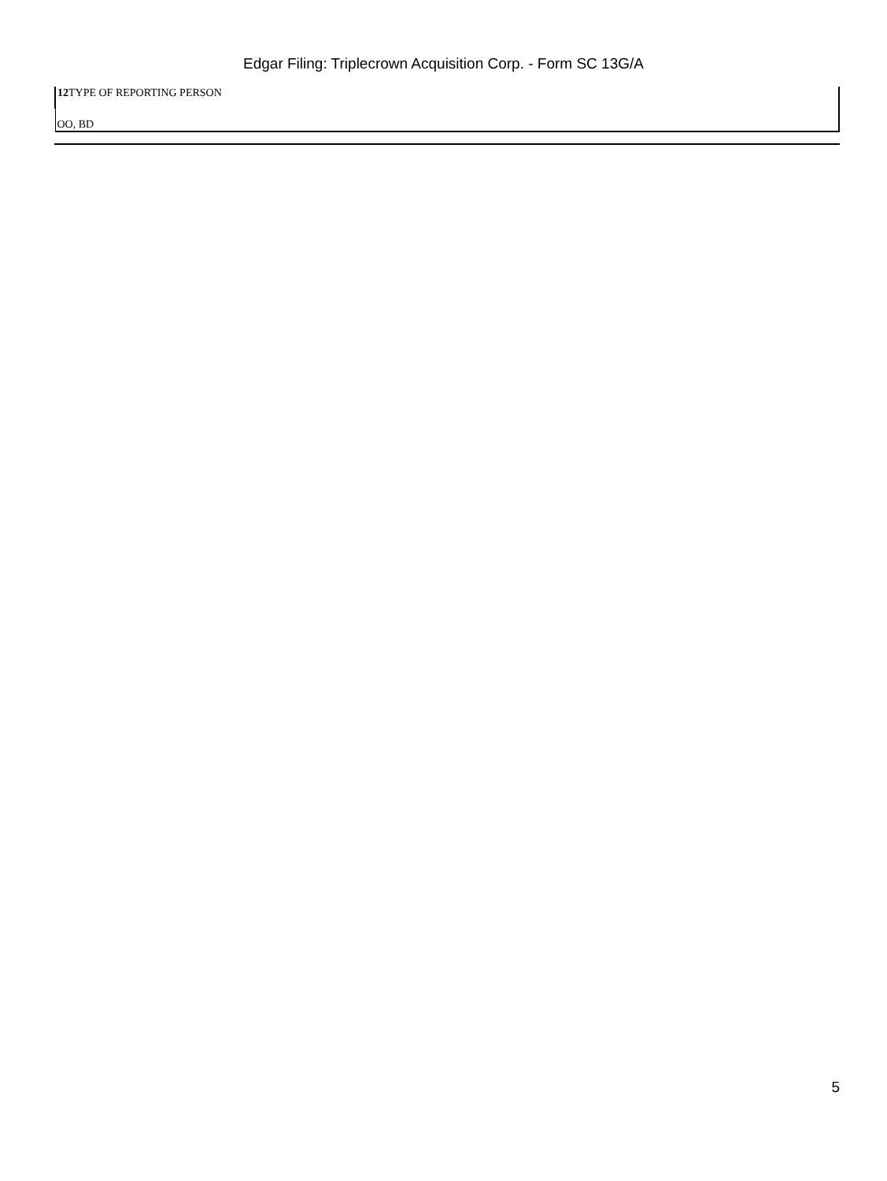Edgar Filing: Triplecrown Acquisition Corp. - Form SC 13G/A
| 12 TYPE OF REPORTING PERSON |
| OO, BD |
5